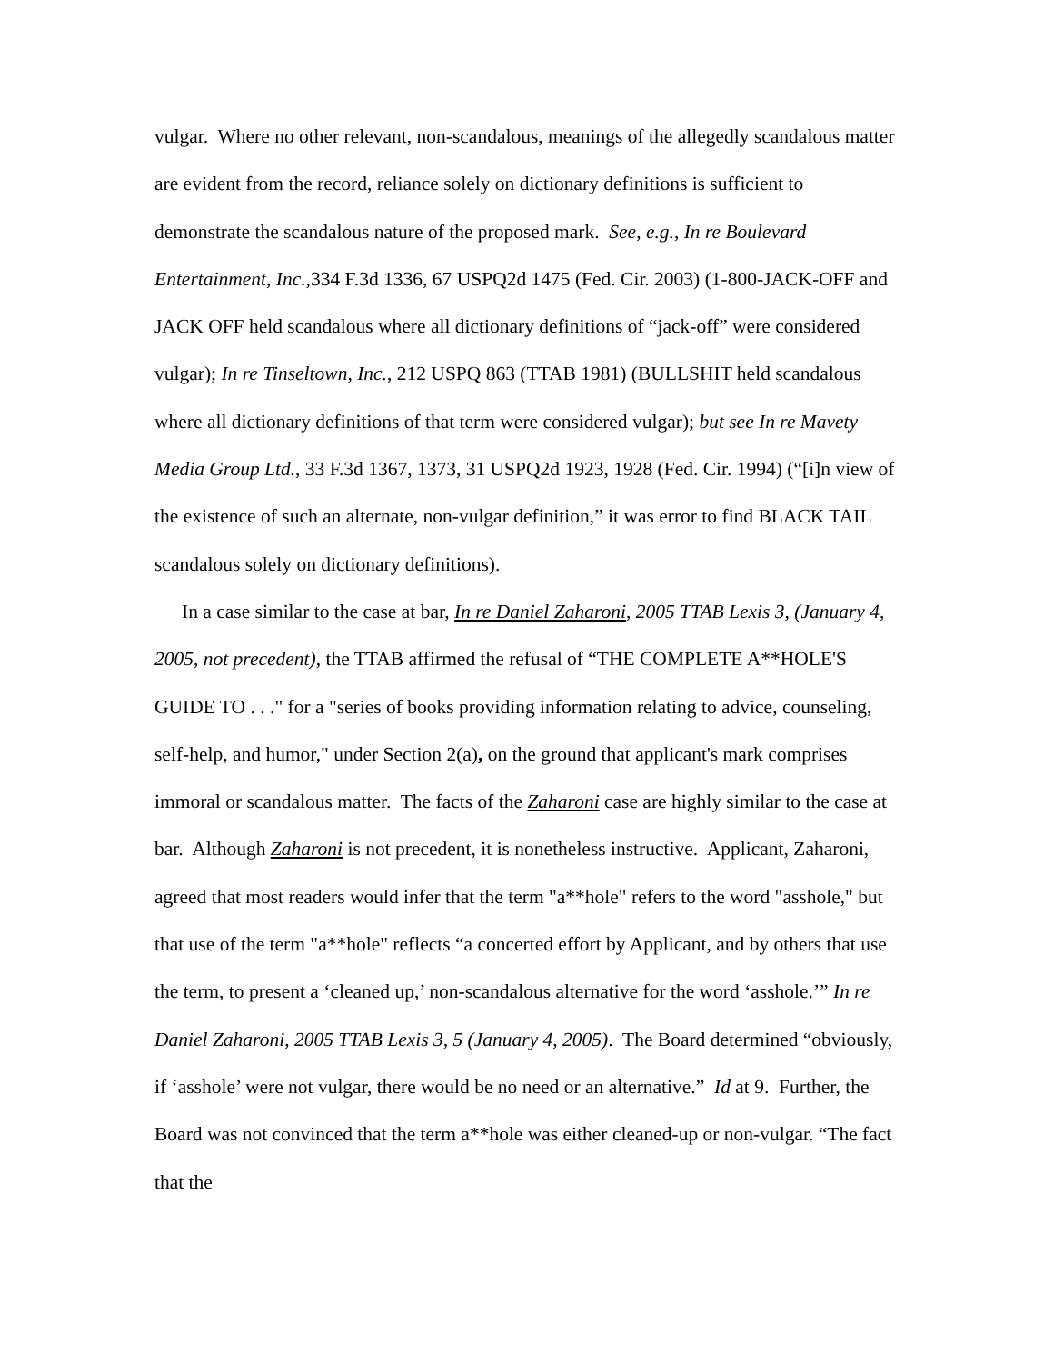vulgar. Where no other relevant, non-scandalous, meanings of the allegedly scandalous matter are evident from the record, reliance solely on dictionary definitions is sufficient to demonstrate the scandalous nature of the proposed mark. See, e.g., In re Boulevard Entertainment, Inc.,334 F.3d 1336, 67 USPQ2d 1475 (Fed. Cir. 2003) (1-800-JACK-OFF and JACK OFF held scandalous where all dictionary definitions of “jack-off” were considered vulgar); In re Tinseltown, Inc., 212 USPQ 863 (TTAB 1981) (BULLSHIT held scandalous where all dictionary definitions of that term were considered vulgar); but see In re Mavety Media Group Ltd., 33 F.3d 1367, 1373, 31 USPQ2d 1923, 1928 (Fed. Cir. 1994) (“[i]n view of the existence of such an alternate, non-vulgar definition,” it was error to find BLACK TAIL scandalous solely on dictionary definitions).
In a case similar to the case at bar, In re Daniel Zaharoni, 2005 TTAB Lexis 3, (January 4, 2005, not precedent), the TTAB affirmed the refusal of “THE COMPLETE A**HOLE'S GUIDE TO . . ." for a "series of books providing information relating to advice, counseling, self-help, and humor," under Section 2(a), on the ground that applicant's mark comprises immoral or scandalous matter. The facts of the Zaharoni case are highly similar to the case at bar. Although Zaharoni is not precedent, it is nonetheless instructive. Applicant, Zaharoni, agreed that most readers would infer that the term "a**hole" refers to the word "asshole," but that use of the term "a**hole" reflects “a concerted effort by Applicant, and by others that use the term, to present a ‘cleaned up,’ non-scandalous alternative for the word ‘asshole.’” In re Daniel Zaharoni, 2005 TTAB Lexis 3, 5 (January 4, 2005). The Board determined “obviously, if ‘asshole’ were not vulgar, there would be no need or an alternative.” Id at 9. Further, the Board was not convinced that the term a**hole was either cleaned-up or non-vulgar. “The fact that the